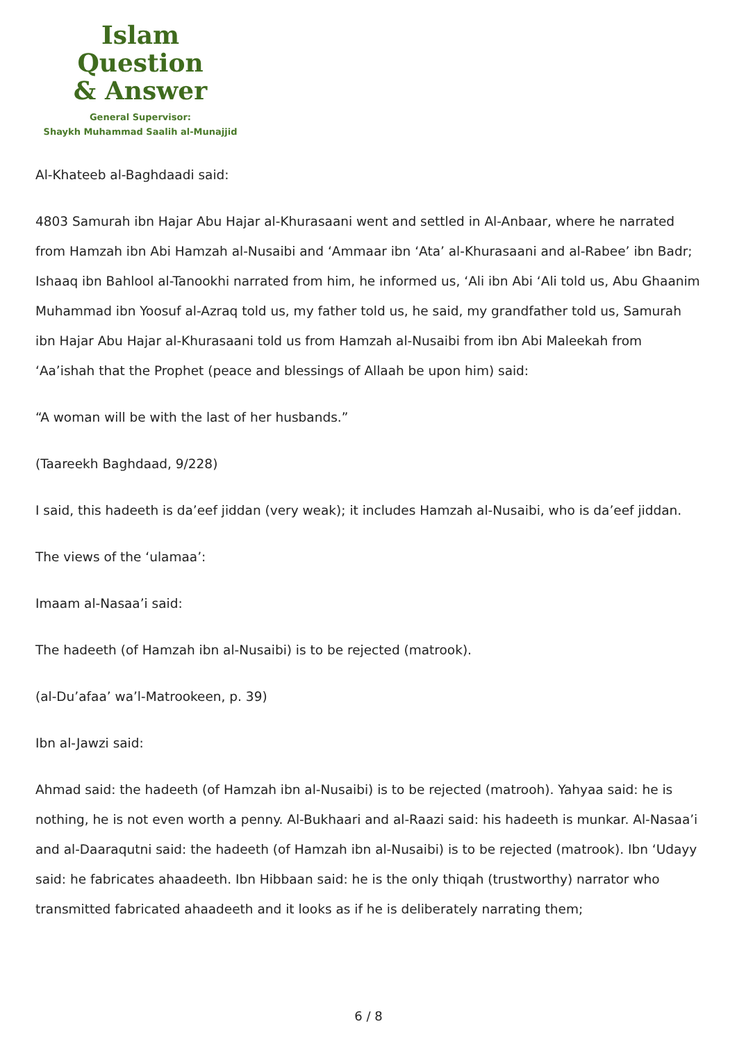Islam Question
& Answer
General Supervisor:
Shaykh Muhammad Saalih al-Munajjid
Al-Khateeb al-Baghdaadi said:
4803 Samurah ibn Hajar Abu Hajar al-Khurasaani went and settled in Al-Anbaar, where he narrated from Hamzah ibn Abi Hamzah al-Nusaibi and ‘Ammaar ibn ‘Ata’ al-Khurasaani and al-Rabee’ ibn Badr; Ishaaq ibn Bahlool al-Tanookhi narrated from him, he informed us, ‘Ali ibn Abi ‘Ali told us, Abu Ghaanim Muhammad ibn Yoosuf al-Azraq told us, my father told us, he said, my grandfather told us, Samurah ibn Hajar Abu Hajar al-Khurasaani told us from Hamzah al-Nusaibi from ibn Abi Maleekah from ‘Aa’ishah that the Prophet (peace and blessings of Allaah be upon him) said:
“A woman will be with the last of her husbands.”
(Taareekh Baghdaad, 9/228)
I said, this hadeeth is da’eef jiddan (very weak); it includes Hamzah al-Nusaibi, who is da’eef jiddan.
The views of the ‘ulamaa’:
Imaam al-Nasaa’i said:
The hadeeth (of Hamzah ibn al-Nusaibi) is to be rejected (matrook).
(al-Du’afaa’ wa’l-Matrookeen, p. 39)
Ibn al-Jawzi said:
Ahmad said: the hadeeth (of Hamzah ibn al-Nusaibi) is to be rejected (matrooh). Yahyaa said: he is nothing, he is not even worth a penny. Al-Bukhaari and al-Raazi said: his hadeeth is munkar. Al-Nasaa’i and al-Daaraqutni said: the hadeeth (of Hamzah ibn al-Nusaibi) is to be rejected (matrook). Ibn ‘Udayy said: he fabricates ahaadeeth. Ibn Hibbaan said: he is the only thiqah (trustworthy) narrator who transmitted fabricated ahaadeeth and it looks as if he is deliberately narrating them;
6 / 8